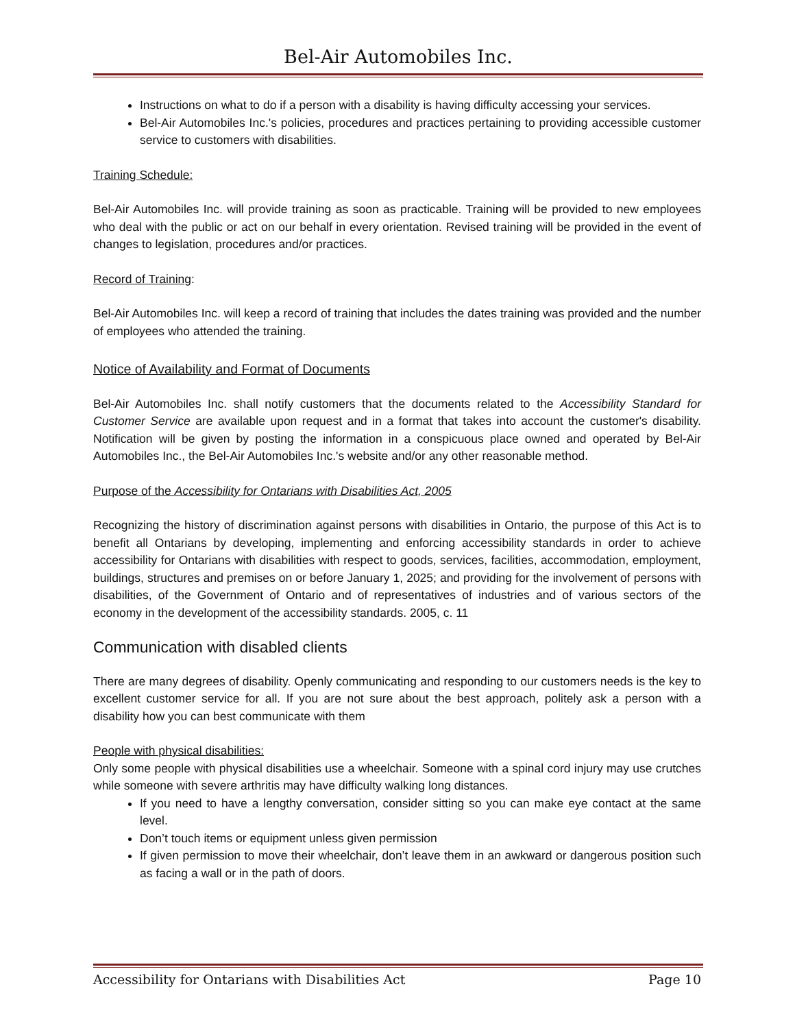Bel-Air Automobiles Inc.
Instructions on what to do if a person with a disability is having difficulty accessing your services.
Bel-Air Automobiles Inc.'s policies, procedures and practices pertaining to providing accessible customer service to customers with disabilities.
Training Schedule:
Bel-Air Automobiles Inc. will provide training as soon as practicable. Training will be provided to new employees who deal with the public or act on our behalf in every orientation. Revised training will be provided in the event of changes to legislation, procedures and/or practices.
Record of Training:
Bel-Air Automobiles Inc. will keep a record of training that includes the dates training was provided and the number of employees who attended the training.
Notice of Availability and Format of Documents
Bel-Air Automobiles Inc. shall notify customers that the documents related to the Accessibility Standard for Customer Service are available upon request and in a format that takes into account the customer's disability. Notification will be given by posting the information in a conspicuous place owned and operated by Bel-Air Automobiles Inc., the Bel-Air Automobiles Inc.'s website and/or any other reasonable method.
Purpose of the Accessibility for Ontarians with Disabilities Act, 2005
Recognizing the history of discrimination against persons with disabilities in Ontario, the purpose of this Act is to benefit all Ontarians by developing, implementing and enforcing accessibility standards in order to achieve accessibility for Ontarians with disabilities with respect to goods, services, facilities, accommodation, employment, buildings, structures and premises on or before January 1, 2025; and providing for the involvement of persons with disabilities, of the Government of Ontario and of representatives of industries and of various sectors of the economy in the development of the accessibility standards. 2005, c. 11
Communication with disabled clients
There are many degrees of disability. Openly communicating and responding to our customers needs is the key to excellent customer service for all. If you are not sure about the best approach, politely ask a person with a disability how you can best communicate with them
People with physical disabilities:
Only some people with physical disabilities use a wheelchair. Someone with a spinal cord injury may use crutches while someone with severe arthritis may have difficulty walking long distances.
If you need to have a lengthy conversation, consider sitting so you can make eye contact at the same level.
Don’t touch items or equipment unless given permission
If given permission to move their wheelchair, don’t leave them in an awkward or dangerous position such as facing a wall or in the path of doors.
Accessibility for Ontarians with Disabilities Act Page 10